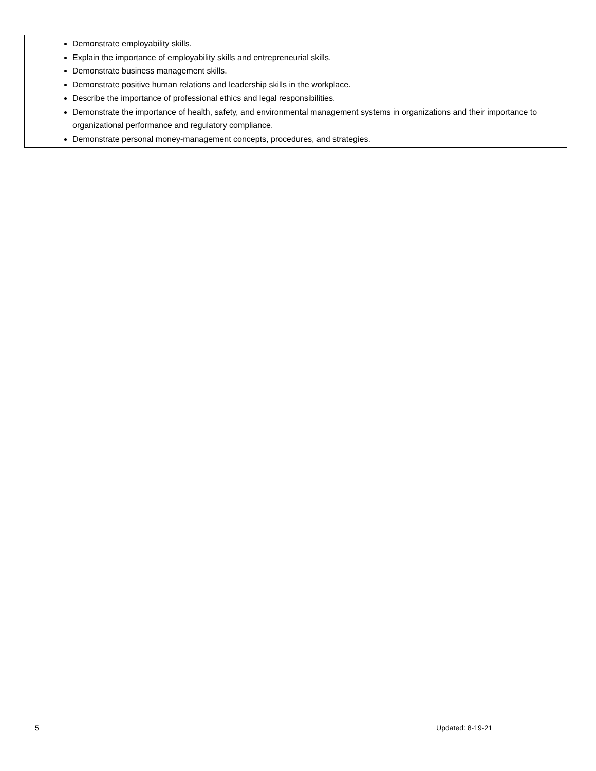Demonstrate employability skills.
Explain the importance of employability skills and entrepreneurial skills.
Demonstrate business management skills.
Demonstrate positive human relations and leadership skills in the workplace.
Describe the importance of professional ethics and legal responsibilities.
Demonstrate the importance of health, safety, and environmental management systems in organizations and their importance to organizational performance and regulatory compliance.
Demonstrate personal money-management concepts, procedures, and strategies.
5 Updated: 8-19-21